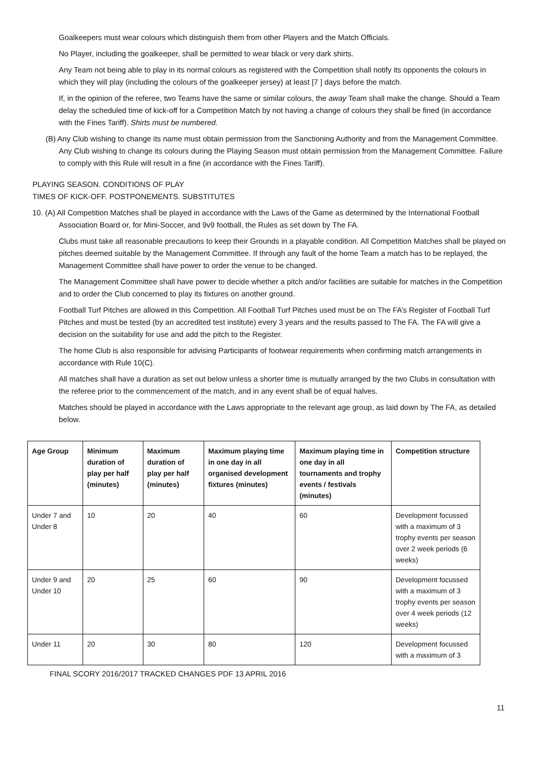Goalkeepers must wear colours which distinguish them from other Players and the Match Officials.
No Player, including the goalkeeper, shall be permitted to wear black or very dark shirts.
Any Team not being able to play in its normal colours as registered with the Competition shall notify its opponents the colours in which they will play (including the colours of the goalkeeper jersey) at least [7 ] days before the match.
If, in the opinion of the referee, two Teams have the same or similar colours, the away Team shall make the change. Should a Team delay the scheduled time of kick-off for a Competition Match by not having a change of colours they shall be fined (in accordance with the Fines Tariff). Shirts must be numbered.
(B) Any Club wishing to change its name must obtain permission from the Sanctioning Authority and from the Management Committee. Any Club wishing to change its colours during the Playing Season must obtain permission from the Management Committee. Failure to comply with this Rule will result in a fine (in accordance with the Fines Tariff).
PLAYING SEASON. CONDITIONS OF PLAY
TIMES OF KICK-OFF. POSTPONEMENTS. SUBSTITUTES
10. (A) All Competition Matches shall be played in accordance with the Laws of the Game as determined by the International Football Association Board or, for Mini-Soccer, and 9v9 football, the Rules as set down by The FA.
Clubs must take all reasonable precautions to keep their Grounds in a playable condition. All Competition Matches shall be played on pitches deemed suitable by the Management Committee. If through any fault of the home Team a match has to be replayed, the Management Committee shall have power to order the venue to be changed.
The Management Committee shall have power to decide whether a pitch and/or facilities are suitable for matches in the Competition and to order the Club concerned to play its fixtures on another ground.
Football Turf Pitches are allowed in this Competition. All Football Turf Pitches used must be on The FA’s Register of Football Turf Pitches and must be tested (by an accredited test institute) every 3 years and the results passed to The FA. The FA will give a decision on the suitability for use and add the pitch to the Register.
The home Club is also responsible for advising Participants of footwear requirements when confirming match arrangements in accordance with Rule 10(C).
All matches shall have a duration as set out below unless a shorter time is mutually arranged by the two Clubs in consultation with the referee prior to the commencement of the match, and in any event shall be of equal halves.
Matches should be played in accordance with the Laws appropriate to the relevant age group, as laid down by The FA, as detailed below.
| Age Group | Minimum duration of play per half (minutes) | Maximum duration of play per half (minutes) | Maximum playing time in one day in all organised development fixtures (minutes) | Maximum playing time in one day in all tournaments and trophy events / festivals (minutes) | Competition structure |
| --- | --- | --- | --- | --- | --- |
| Under 7 and Under 8 | 10 | 20 | 40 | 60 | Development focussed with a maximum of 3 trophy events per season over 2 week periods (6 weeks) |
| Under 9 and Under 10 | 20 | 25 | 60 | 90 | Development focussed with a maximum of 3 trophy events per season over 4 week periods (12 weeks) |
| Under 11 | 20 | 30 | 80 | 120 | Development focussed with a maximum of 3 |
FINAL SCORY 2016/2017 TRACKED CHANGES PDF 13 APRIL 2016
11